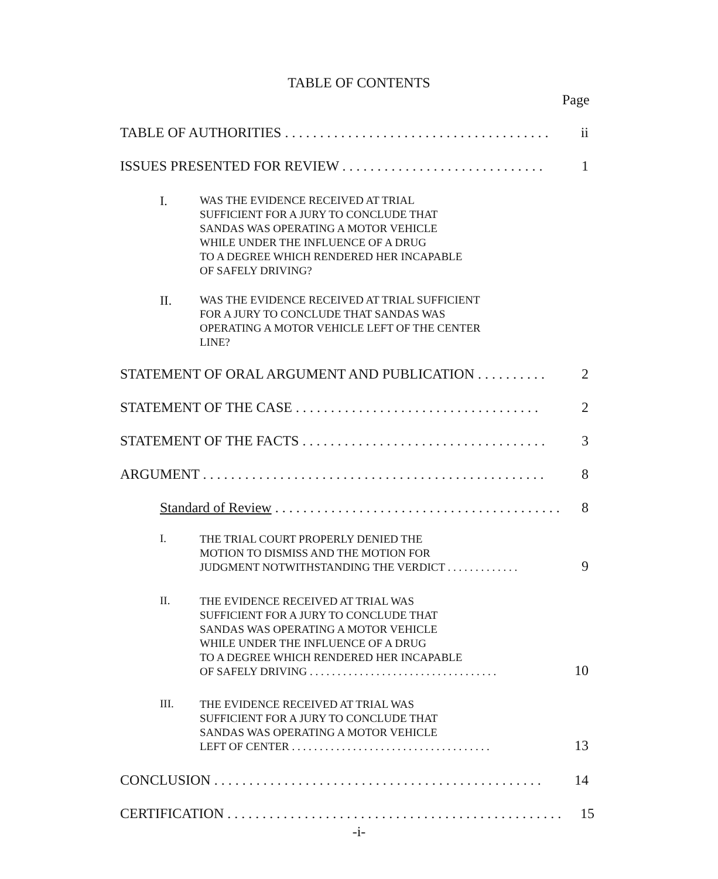TABLE OF CONTENTS
Page
TABLE OF AUTHORITIES . . . . . . . . . . . . . . . . . . . . . . . . . . . . . . . . . . . . . . ii
ISSUES PRESENTED FOR REVIEW . . . . . . . . . . . . . . . . . . . . . . . . . . . . . 1
I. WAS THE EVIDENCE RECEIVED AT TRIAL
SUFFICIENT FOR A JURY TO CONCLUDE THAT
SANDAS WAS OPERATING A MOTOR VEHICLE
WHILE UNDER THE INFLUENCE OF A DRUG
TO A DEGREE WHICH RENDERED HER INCAPABLE
OF SAFELY DRIVING?
II. WAS THE EVIDENCE RECEIVED AT TRIAL SUFFICIENT
FOR A JURY TO CONCLUDE THAT SANDAS WAS
OPERATING A MOTOR VEHICLE LEFT OF THE CENTER
LINE?
STATEMENT OF ORAL ARGUMENT AND PUBLICATION . . . . . . . . . . 2
STATEMENT OF THE CASE . . . . . . . . . . . . . . . . . . . . . . . . . . . . . . . . . . . 2
STATEMENT OF THE FACTS . . . . . . . . . . . . . . . . . . . . . . . . . . . . . . . . . . . 3
ARGUMENT . . . . . . . . . . . . . . . . . . . . . . . . . . . . . . . . . . . . . . . . . . . . . . . . . 8
Standard of Review . . . . . . . . . . . . . . . . . . . . . . . . . . . . . . . . . . . . . . . . . 8
I. THE TRIAL COURT PROPERLY DENIED THE
MOTION TO DISMISS AND THE MOTION FOR
JUDGMENT NOTWITHSTANDING THE VERDICT . . . . . . . . . . . . . 9
II. THE EVIDENCE RECEIVED AT TRIAL WAS
SUFFICIENT FOR A JURY TO CONCLUDE THAT
SANDAS WAS OPERATING A MOTOR VEHICLE
WHILE UNDER THE INFLUENCE OF A DRUG
TO A DEGREE WHICH RENDERED HER INCAPABLE
OF SAFELY DRIVING . . . . . . . . . . . . . . . . . . . . . . . . . . . . . . . . . . 10
III. THE EVIDENCE RECEIVED AT TRIAL WAS
SUFFICIENT FOR A JURY TO CONCLUDE THAT
SANDAS WAS OPERATING A MOTOR VEHICLE
LEFT OF CENTER . . . . . . . . . . . . . . . . . . . . . . . . . . . . . . . . . . . . 13
CONCLUSION . . . . . . . . . . . . . . . . . . . . . . . . . . . . . . . . . . . . . . . . . . . . . . . 14
CERTIFICATION . . . . . . . . . . . . . . . . . . . . . . . . . . . . . . . . . . . . . . . . . . . . . . . . 15
-i-